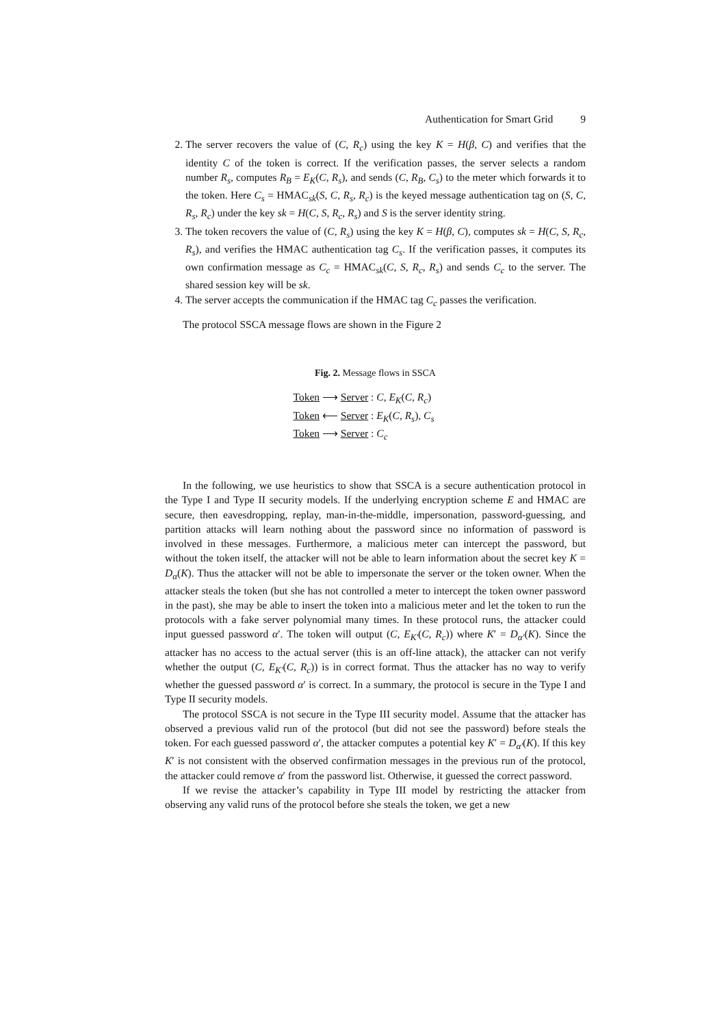Authentication for Smart Grid 9
2. The server recovers the value of (C, R<sub>c</sub>) using the key K = H(β, C) and verifies that the identity C of the token is correct. If the verification passes, the server selects a random number R<sub>s</sub>, computes R<sub>B</sub> = E<sub>K</sub>(C, R<sub>s</sub>), and sends (C, R<sub>B</sub>, C<sub>s</sub>) to the meter which forwards it to the token. Here C<sub>s</sub> = HMAC<sub>sk</sub>(S, C, R<sub>s</sub>, R<sub>c</sub>) is the keyed message authentication tag on (S, C, R<sub>s</sub>, R<sub>c</sub>) under the key sk = H(C, S, R<sub>c</sub>, R<sub>s</sub>) and S is the server identity string.
3. The token recovers the value of (C, R<sub>s</sub>) using the key K = H(β, C), computes sk = H(C, S, R<sub>c</sub>, R<sub>s</sub>), and verifies the HMAC authentication tag C<sub>s</sub>. If the verification passes, it computes its own confirmation message as C<sub>c</sub> = HMAC<sub>sk</sub>(C, S, R<sub>c</sub>, R<sub>s</sub>) and sends C<sub>c</sub> to the server. The shared session key will be sk.
4. The server accepts the communication if the HMAC tag C<sub>c</sub> passes the verification.
The protocol SSCA message flows are shown in the Figure 2
Fig. 2. Message flows in SSCA
Token ⟶ Server : C, E<sub>K</sub>(C, R<sub>c</sub>)
Token ⟵ Server : E<sub>K</sub>(C, R<sub>s</sub>), C<sub>s</sub>
Token ⟶ Server : C<sub>c</sub>
In the following, we use heuristics to show that SSCA is a secure authentication protocol in the Type I and Type II security models. If the underlying encryption scheme E and HMAC are secure, then eavesdropping, replay, man-in-the-middle, impersonation, password-guessing, and partition attacks will learn nothing about the password since no information of password is involved in these messages. Furthermore, a malicious meter can intercept the password, but without the token itself, the attacker will not be able to learn information about the secret key K = D<sub>α</sub>(K). Thus the attacker will not be able to impersonate the server or the token owner. When the attacker steals the token (but she has not controlled a meter to intercept the token owner password in the past), she may be able to insert the token into a malicious meter and let the token to run the protocols with a fake server polynomial many times. In these protocol runs, the attacker could input guessed password α′. The token will output (C, E<sub>K′</sub>(C, R<sub>c</sub>)) where K′ = D<sub>α′</sub>(K). Since the attacker has no access to the actual server (this is an off-line attack), the attacker can not verify whether the output (C, E<sub>K′</sub>(C, R<sub>c</sub>)) is in correct format. Thus the attacker has no way to verify whether the guessed password α′ is correct. In a summary, the protocol is secure in the Type I and Type II security models.
The protocol SSCA is not secure in the Type III security model. Assume that the attacker has observed a previous valid run of the protocol (but did not see the password) before steals the token. For each guessed password α′, the attacker computes a potential key K′ = D<sub>α′</sub>(K). If this key K′ is not consistent with the observed confirmation messages in the previous run of the protocol, the attacker could remove α′ from the password list. Otherwise, it guessed the correct password.
If we revise the attacker’s capability in Type III model by restricting the attacker from observing any valid runs of the protocol before she steals the token, we get a new